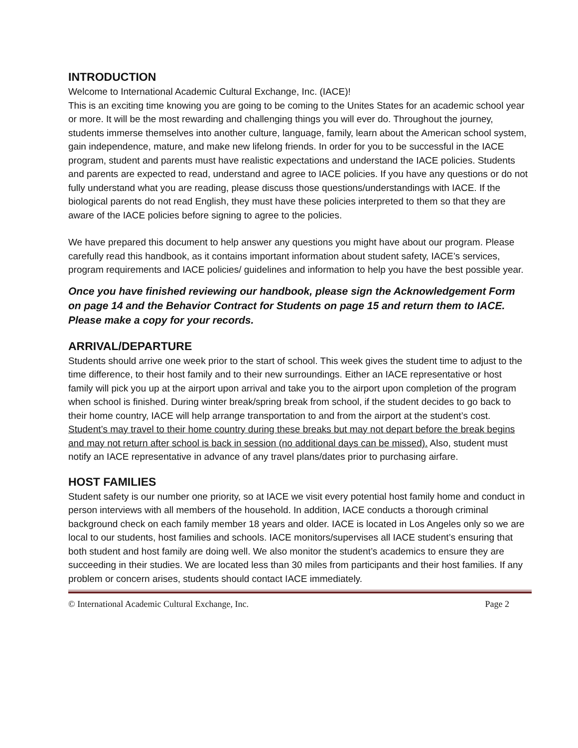INTRODUCTION
Welcome to International Academic Cultural Exchange, Inc. (IACE)!
This is an exciting time knowing you are going to be coming to the Unites States for an academic school year or more. It will be the most rewarding and challenging things you will ever do. Throughout the journey, students immerse themselves into another culture, language, family, learn about the American school system, gain independence, mature, and make new lifelong friends. In order for you to be successful in the IACE program, student and parents must have realistic expectations and understand the IACE policies. Students and parents are expected to read, understand and agree to IACE policies. If you have any questions or do not fully understand what you are reading, please discuss those questions/understandings with IACE. If the biological parents do not read English, they must have these policies interpreted to them so that they are aware of the IACE policies before signing to agree to the policies.
We have prepared this document to help answer any questions you might have about our program. Please carefully read this handbook, as it contains important information about student safety, IACE’s services, program requirements and IACE policies/ guidelines and information to help you have the best possible year.
Once you have finished reviewing our handbook, please sign the Acknowledgement Form on page 14 and the Behavior Contract for Students on page 15 and return them to IACE. Please make a copy for your records.
ARRIVAL/DEPARTURE
Students should arrive one week prior to the start of school. This week gives the student time to adjust to the time difference, to their host family and to their new surroundings. Either an IACE representative or host family will pick you up at the airport upon arrival and take you to the airport upon completion of the program when school is finished. During winter break/spring break from school, if the student decides to go back to their home country, IACE will help arrange transportation to and from the airport at the student’s cost. Student’s may travel to their home country during these breaks but may not depart before the break begins and may not return after school is back in session (no additional days can be missed). Also, student must notify an IACE representative in advance of any travel plans/dates prior to purchasing airfare.
HOST FAMILIES
Student safety is our number one priority, so at IACE we visit every potential host family home and conduct in person interviews with all members of the household. In addition, IACE conducts a thorough criminal background check on each family member 18 years and older. IACE is located in Los Angeles only so we are local to our students, host families and schools. IACE monitors/supervises all IACE student’s ensuring that both student and host family are doing well. We also monitor the student’s academics to ensure they are succeeding in their studies. We are located less than 30 miles from participants and their host families. If any problem or concern arises, students should contact IACE immediately.
© International Academic Cultural Exchange, Inc. Page 2